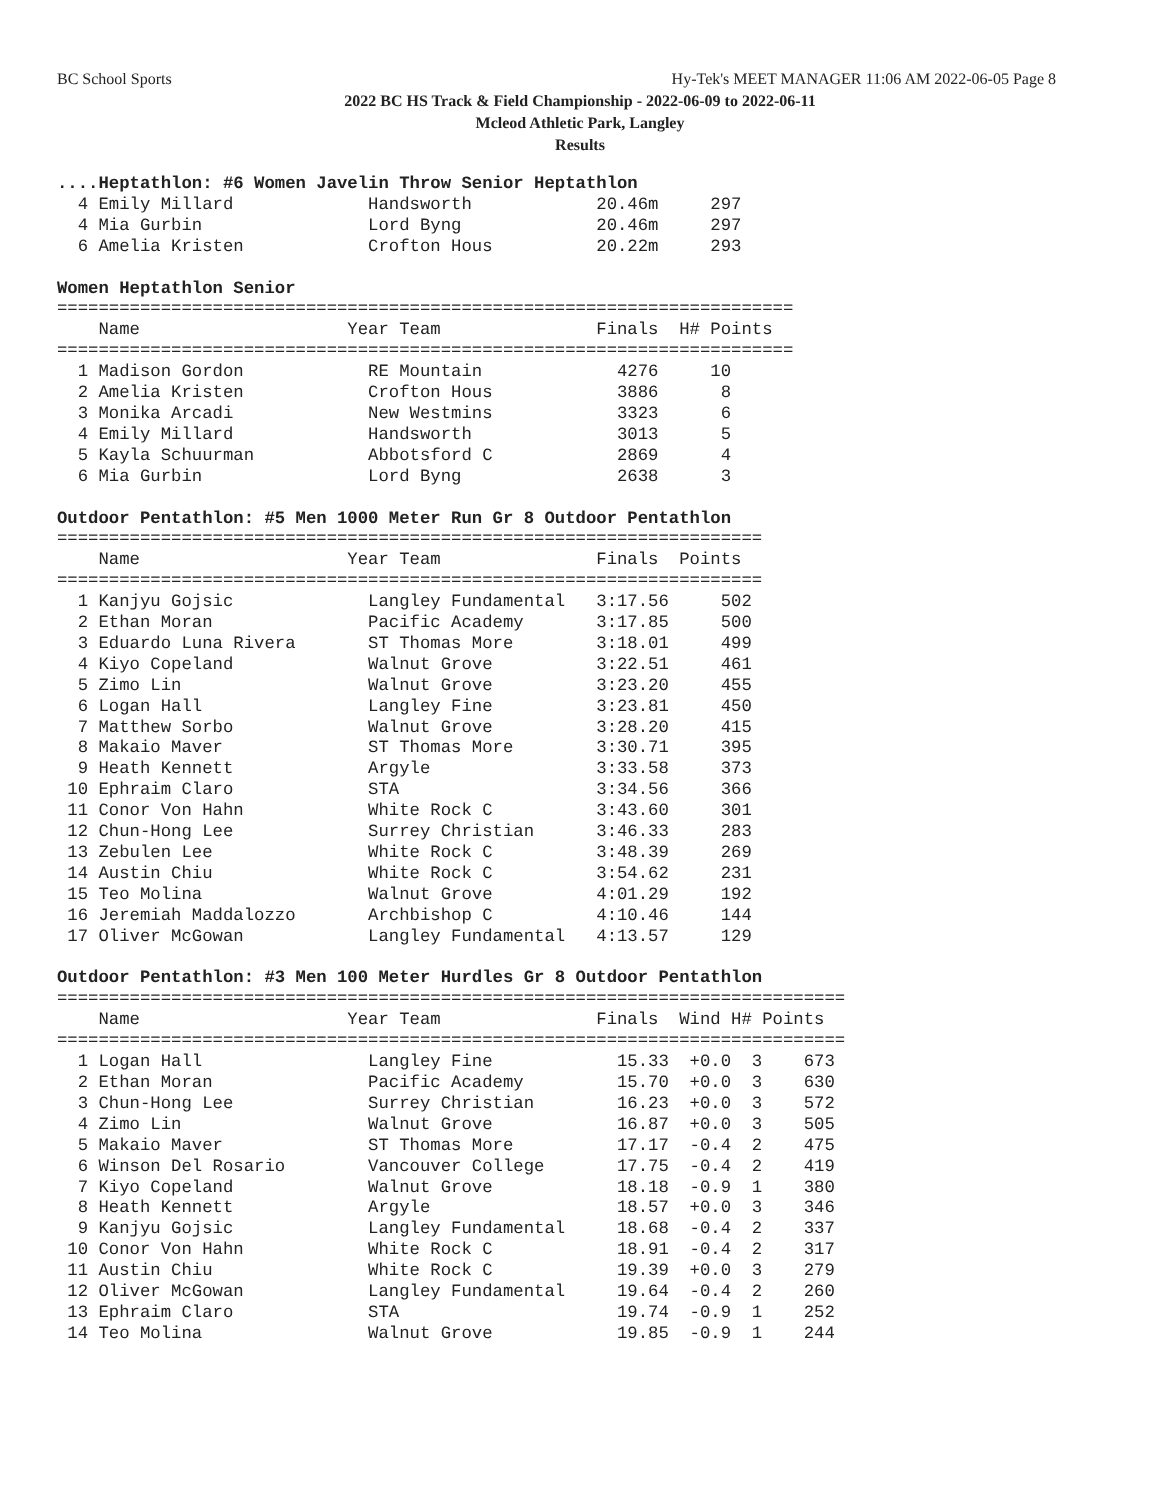BC School Sports
Hy-Tek's MEET MANAGER 11:06 AM 2022-06-05 Page 8
2022 BC HS Track & Field Championship - 2022-06-09 to 2022-06-11
Mcleod Athletic Park, Langley
Results
....Heptathlon: #6 Women Javelin Throw Senior Heptathlon
  4 Emily Millard             Handsworth            20.46m     297
  4 Mia Gurbin                Lord Byng             20.46m     297
  6 Amelia Kristen            Crofton Hous          20.22m     293

Women Heptathlon Senior
=======================================================================
    Name                    Year Team               Finals  H# Points
=======================================================================
  1 Madison Gordon            RE Mountain             4276     10
  2 Amelia Kristen            Crofton Hous            3886      8
  3 Monika Arcadi             New Westmins            3323      6
  4 Emily Millard             Handsworth              3013      5
  5 Kayla Schuurman           Abbotsford C            2869      4
  6 Mia Gurbin                Lord Byng               2638      3

Outdoor Pentathlon: #5 Men 1000 Meter Run Gr 8 Outdoor Pentathlon
====================================================================
    Name                    Year Team               Finals  Points
====================================================================
  1 Kanjyu Gojsic             Langley Fundamental   3:17.56     502
  2 Ethan Moran               Pacific Academy       3:17.85     500
  3 Eduardo Luna Rivera       ST Thomas More        3:18.01     499
  4 Kiyo Copeland             Walnut Grove          3:22.51     461
  5 Zimo Lin                  Walnut Grove          3:23.20     455
  6 Logan Hall                Langley Fine          3:23.81     450
  7 Matthew Sorbo             Walnut Grove          3:28.20     415
  8 Makaio Maver              ST Thomas More        3:30.71     395
  9 Heath Kennett             Argyle                3:33.58     373
 10 Ephraim Claro             STA                   3:34.56     366
 11 Conor Von Hahn            White Rock C          3:43.60     301
 12 Chun-Hong Lee             Surrey Christian      3:46.33     283
 13 Zebulen Lee               White Rock C          3:48.39     269
 14 Austin Chiu               White Rock C          3:54.62     231
 15 Teo Molina                Walnut Grove          4:01.29     192
 16 Jeremiah Maddalozzo       Archbishop C          4:10.46     144
 17 Oliver McGowan            Langley Fundamental   4:13.57     129

Outdoor Pentathlon: #3 Men 100 Meter Hurdles Gr 8 Outdoor Pentathlon
============================================================================
    Name                    Year Team               Finals  Wind H# Points
============================================================================
  1 Logan Hall                Langley Fine            15.33  +0.0  3    673
  2 Ethan Moran               Pacific Academy         15.70  +0.0  3    630
  3 Chun-Hong Lee             Surrey Christian        16.23  +0.0  3    572
  4 Zimo Lin                  Walnut Grove            16.87  +0.0  3    505
  5 Makaio Maver              ST Thomas More          17.17  -0.4  2    475
  6 Winson Del Rosario        Vancouver College       17.75  -0.4  2    419
  7 Kiyo Copeland             Walnut Grove            18.18  -0.9  1    380
  8 Heath Kennett             Argyle                  18.57  +0.0  3    346
  9 Kanjyu Gojsic             Langley Fundamental     18.68  -0.4  2    337
 10 Conor Von Hahn            White Rock C            18.91  -0.4  2    317
 11 Austin Chiu               White Rock C            19.39  +0.0  3    279
 12 Oliver McGowan            Langley Fundamental     19.64  -0.4  2    260
 13 Ephraim Claro             STA                     19.74  -0.9  1    252
 14 Teo Molina                Walnut Grove            19.85  -0.9  1    244